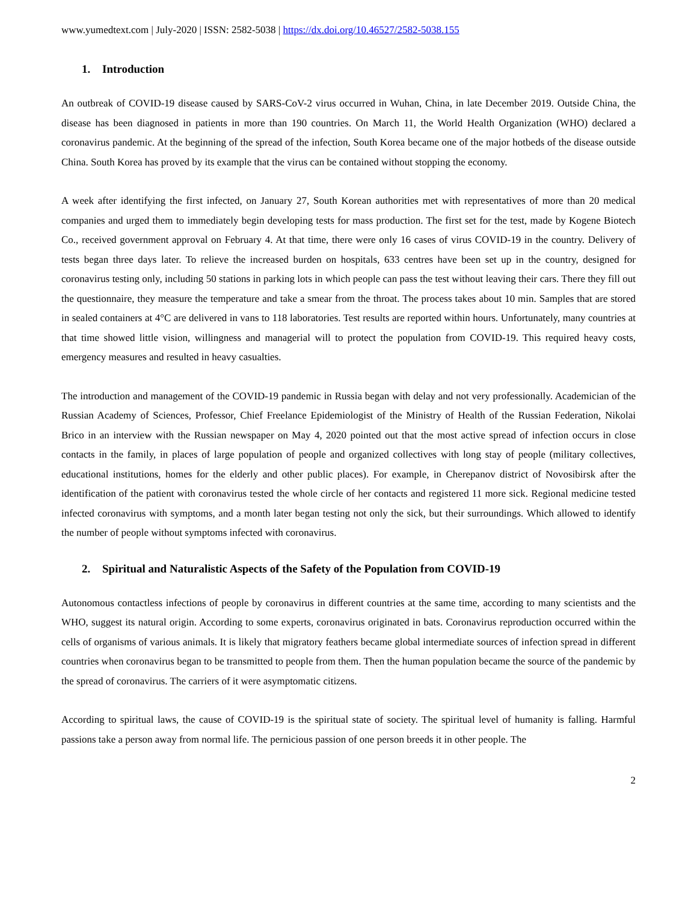www.yumedtext.com | July-2020 | ISSN: 2582-5038 | https://dx.doi.org/10.46527/2582-5038.155
1. Introduction
An outbreak of COVID-19 disease caused by SARS-CoV-2 virus occurred in Wuhan, China, in late December 2019. Outside China, the disease has been diagnosed in patients in more than 190 countries. On March 11, the World Health Organization (WHO) declared a coronavirus pandemic. At the beginning of the spread of the infection, South Korea became one of the major hotbeds of the disease outside China. South Korea has proved by its example that the virus can be contained without stopping the economy.
A week after identifying the first infected, on January 27, South Korean authorities met with representatives of more than 20 medical companies and urged them to immediately begin developing tests for mass production. The first set for the test, made by Kogene Biotech Co., received government approval on February 4. At that time, there were only 16 cases of virus COVID-19 in the country. Delivery of tests began three days later. To relieve the increased burden on hospitals, 633 centres have been set up in the country, designed for coronavirus testing only, including 50 stations in parking lots in which people can pass the test without leaving their cars. There they fill out the questionnaire, they measure the temperature and take a smear from the throat. The process takes about 10 min. Samples that are stored in sealed containers at 4°C are delivered in vans to 118 laboratories. Test results are reported within hours. Unfortunately, many countries at that time showed little vision, willingness and managerial will to protect the population from COVID-19. This required heavy costs, emergency measures and resulted in heavy casualties.
The introduction and management of the COVID-19 pandemic in Russia began with delay and not very professionally. Academician of the Russian Academy of Sciences, Professor, Chief Freelance Epidemiologist of the Ministry of Health of the Russian Federation, Nikolai Brico in an interview with the Russian newspaper on May 4, 2020 pointed out that the most active spread of infection occurs in close contacts in the family, in places of large population of people and organized collectives with long stay of people (military collectives, educational institutions, homes for the elderly and other public places). For example, in Cherepanov district of Novosibirsk after the identification of the patient with coronavirus tested the whole circle of her contacts and registered 11 more sick. Regional medicine tested infected coronavirus with symptoms, and a month later began testing not only the sick, but their surroundings. Which allowed to identify the number of people without symptoms infected with coronavirus.
2. Spiritual and Naturalistic Aspects of the Safety of the Population from COVID-19
Autonomous contactless infections of people by coronavirus in different countries at the same time, according to many scientists and the WHO, suggest its natural origin. According to some experts, coronavirus originated in bats. Coronavirus reproduction occurred within the cells of organisms of various animals. It is likely that migratory feathers became global intermediate sources of infection spread in different countries when coronavirus began to be transmitted to people from them. Then the human population became the source of the pandemic by the spread of coronavirus. The carriers of it were asymptomatic citizens.
According to spiritual laws, the cause of COVID-19 is the spiritual state of society. The spiritual level of humanity is falling. Harmful passions take a person away from normal life. The pernicious passion of one person breeds it in other people. The
2